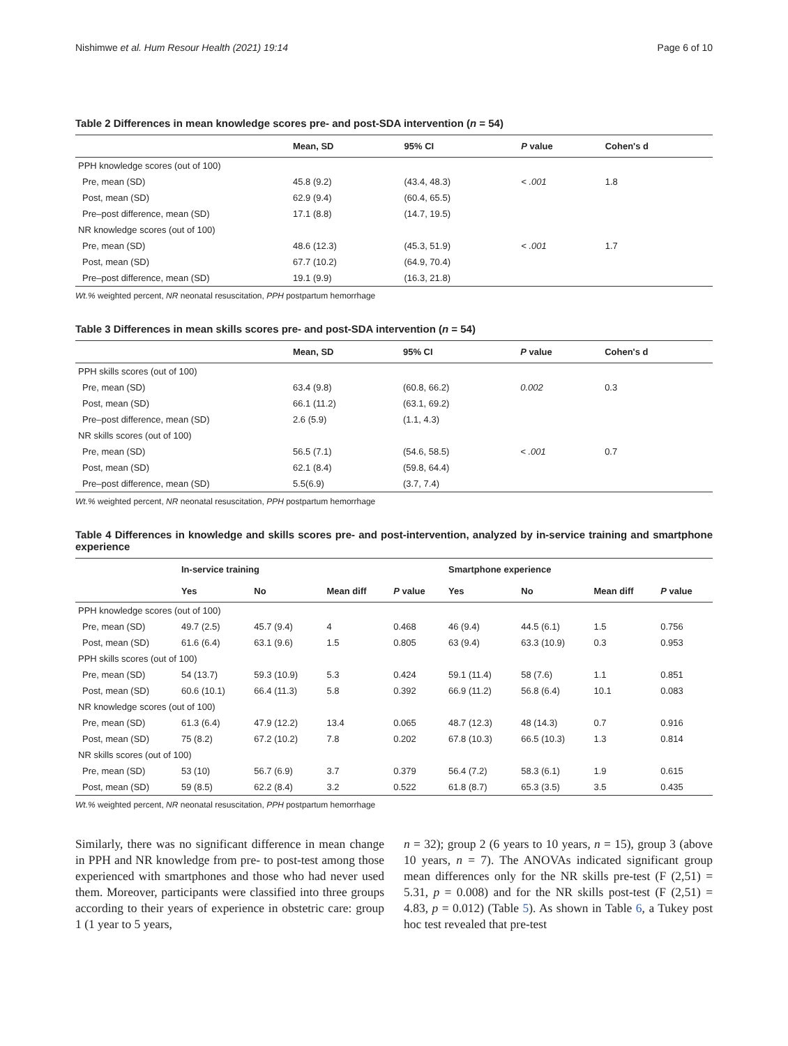Nishimwe et al. Hum Resour Health (2021) 19:14 Page 6 of 10
Table 2 Differences in mean knowledge scores pre- and post-SDA intervention (n = 54)
| | Mean, SD | 95% CI | P value | Cohen's d |
| --- | --- | --- | --- | --- |
| PPH knowledge scores (out of 100) | | | | |
| Pre, mean (SD) | 45.8 (9.2) | (43.4, 48.3) | < .001 | 1.8 |
| Post, mean (SD) | 62.9 (9.4) | (60.4, 65.5) | | |
| Pre–post difference, mean (SD) | 17.1 (8.8) | (14.7, 19.5) | | |
| NR knowledge scores (out of 100) | | | | |
| Pre, mean (SD) | 48.6 (12.3) | (45.3, 51.9) | < .001 | 1.7 |
| Post, mean (SD) | 67.7 (10.2) | (64.9, 70.4) | | |
| Pre–post difference, mean (SD) | 19.1 (9.9) | (16.3, 21.8) | | |
Wt.% weighted percent, NR neonatal resuscitation, PPH postpartum hemorrhage
Table 3 Differences in mean skills scores pre- and post-SDA intervention (n = 54)
| | Mean, SD | 95% CI | P value | Cohen's d |
| --- | --- | --- | --- | --- |
| PPH skills scores (out of 100) | | | | |
| Pre, mean (SD) | 63.4 (9.8) | (60.8, 66.2) | 0.002 | 0.3 |
| Post, mean (SD) | 66.1 (11.2) | (63.1, 69.2) | | |
| Pre–post difference, mean (SD) | 2.6 (5.9) | (1.1, 4.3) | | |
| NR skills scores (out of 100) | | | | |
| Pre, mean (SD) | 56.5 (7.1) | (54.6, 58.5) | < .001 | 0.7 |
| Post, mean (SD) | 62.1 (8.4) | (59.8, 64.4) | | |
| Pre–post difference, mean (SD) | 5.5(6.9) | (3.7, 7.4) | | |
Wt.% weighted percent, NR neonatal resuscitation, PPH postpartum hemorrhage
Table 4 Differences in knowledge and skills scores pre- and post-intervention, analyzed by in-service training and smartphone experience
| | In-service training | | | | Smartphone experience | | | |
| --- | --- | --- | --- | --- | --- | --- | --- | --- |
| | Yes | No | Mean diff | P value | Yes | No | Mean diff | P value |
| PPH knowledge scores (out of 100) | | | | | | | | |
| Pre, mean (SD) | 49.7 (2.5) | 45.7 (9.4) | 4 | 0.468 | 46 (9.4) | 44.5 (6.1) | 1.5 | 0.756 |
| Post, mean (SD) | 61.6 (6.4) | 63.1 (9.6) | 1.5 | 0.805 | 63 (9.4) | 63.3 (10.9) | 0.3 | 0.953 |
| PPH skills scores (out of 100) | | | | | | | | |
| Pre, mean (SD) | 54 (13.7) | 59.3 (10.9) | 5.3 | 0.424 | 59.1 (11.4) | 58 (7.6) | 1.1 | 0.851 |
| Post, mean (SD) | 60.6 (10.1) | 66.4 (11.3) | 5.8 | 0.392 | 66.9 (11.2) | 56.8 (6.4) | 10.1 | 0.083 |
| NR knowledge scores (out of 100) | | | | | | | | |
| Pre, mean (SD) | 61.3 (6.4) | 47.9 (12.2) | 13.4 | 0.065 | 48.7 (12.3) | 48 (14.3) | 0.7 | 0.916 |
| Post, mean (SD) | 75 (8.2) | 67.2 (10.2) | 7.8 | 0.202 | 67.8 (10.3) | 66.5 (10.3) | 1.3 | 0.814 |
| NR skills scores (out of 100) | | | | | | | | |
| Pre, mean (SD) | 53 (10) | 56.7 (6.9) | 3.7 | 0.379 | 56.4 (7.2) | 58.3 (6.1) | 1.9 | 0.615 |
| Post, mean (SD) | 59 (8.5) | 62.2 (8.4) | 3.2 | 0.522 | 61.8 (8.7) | 65.3 (3.5) | 3.5 | 0.435 |
Wt.% weighted percent, NR neonatal resuscitation, PPH postpartum hemorrhage
Similarly, there was no significant difference in mean change in PPH and NR knowledge from pre- to post-test among those experienced with smartphones and those who had never used them. Moreover, participants were classified into three groups according to their years of experience in obstetric care: group 1 (1 year to 5 years,
n = 32); group 2 (6 years to 10 years, n = 15), group 3 (above 10 years, n = 7). The ANOVAs indicated significant group mean differences only for the NR skills pre-test (F (2,51) = 5.31, p = 0.008) and for the NR skills post-test (F (2,51) = 4.83, p = 0.012) (Table 5). As shown in Table 6, a Tukey post hoc test revealed that pre-test